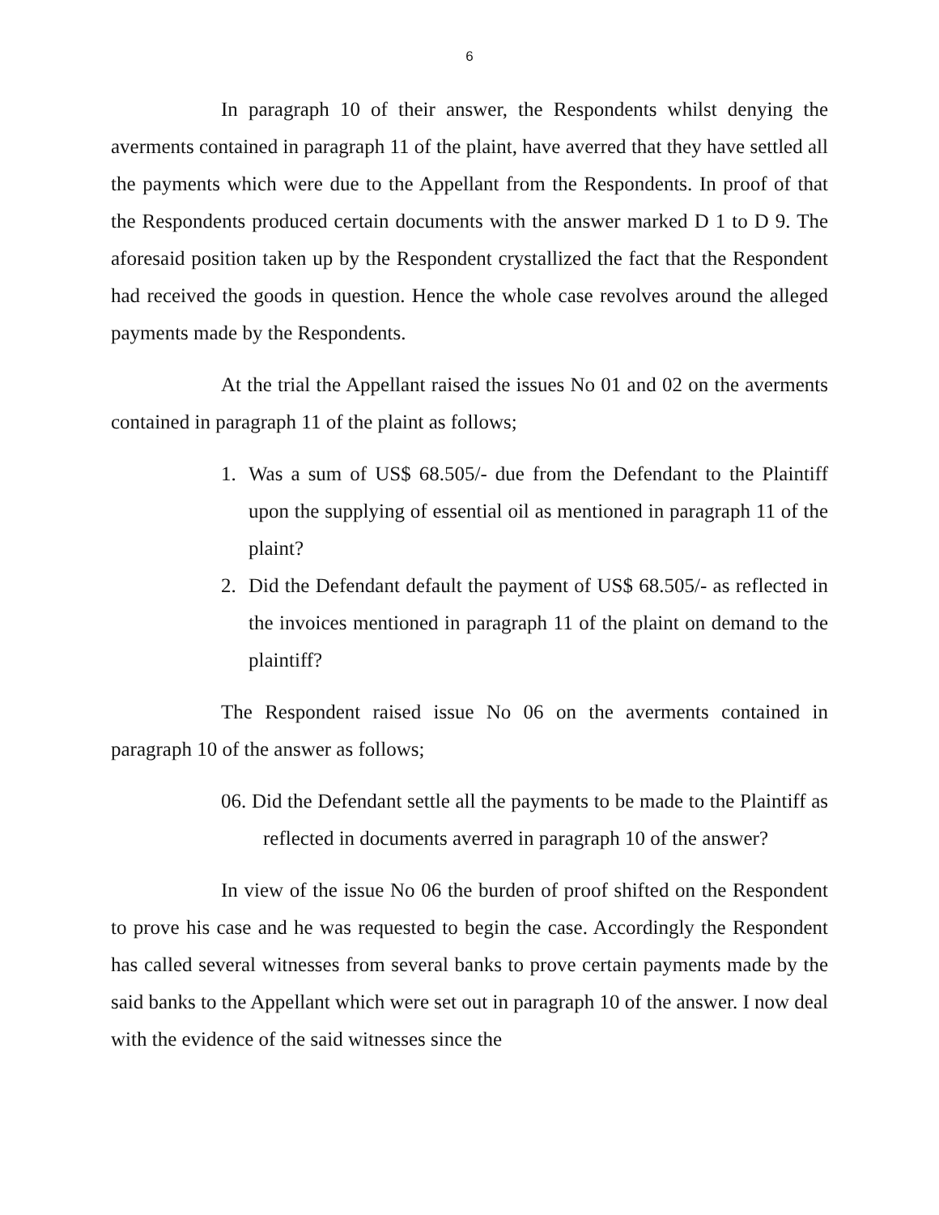6
In paragraph 10 of their answer, the Respondents whilst denying the averments contained in paragraph 11 of the plaint, have averred that they have settled all the payments which were due to the Appellant from the Respondents. In proof of that the Respondents produced certain documents with the answer marked D 1 to D 9. The aforesaid position taken up by the Respondent crystallized the fact that the Respondent had received the goods in question. Hence the whole case revolves around the alleged payments made by the Respondents.
At the trial the Appellant raised the issues No 01 and 02 on the averments contained in paragraph 11 of the plaint as follows;
1. Was a sum of US$ 68.505/- due from the Defendant to the Plaintiff upon the supplying of essential oil as mentioned in paragraph 11 of the plaint?
2. Did the Defendant default the payment of US$ 68.505/- as reflected in the invoices mentioned in paragraph 11 of the plaint on demand to the plaintiff?
The Respondent raised issue No 06 on the averments contained in paragraph 10 of the answer as follows;
06. Did the Defendant settle all the payments to be made to the Plaintiff as reflected in documents averred in paragraph 10 of the answer?
In view of the issue No 06 the burden of proof shifted on the Respondent to prove his case and he was requested to begin the case. Accordingly the Respondent has called several witnesses from several banks to prove certain payments made by the said banks to the Appellant which were set out in paragraph 10 of the answer. I now deal with the evidence of the said witnesses since the